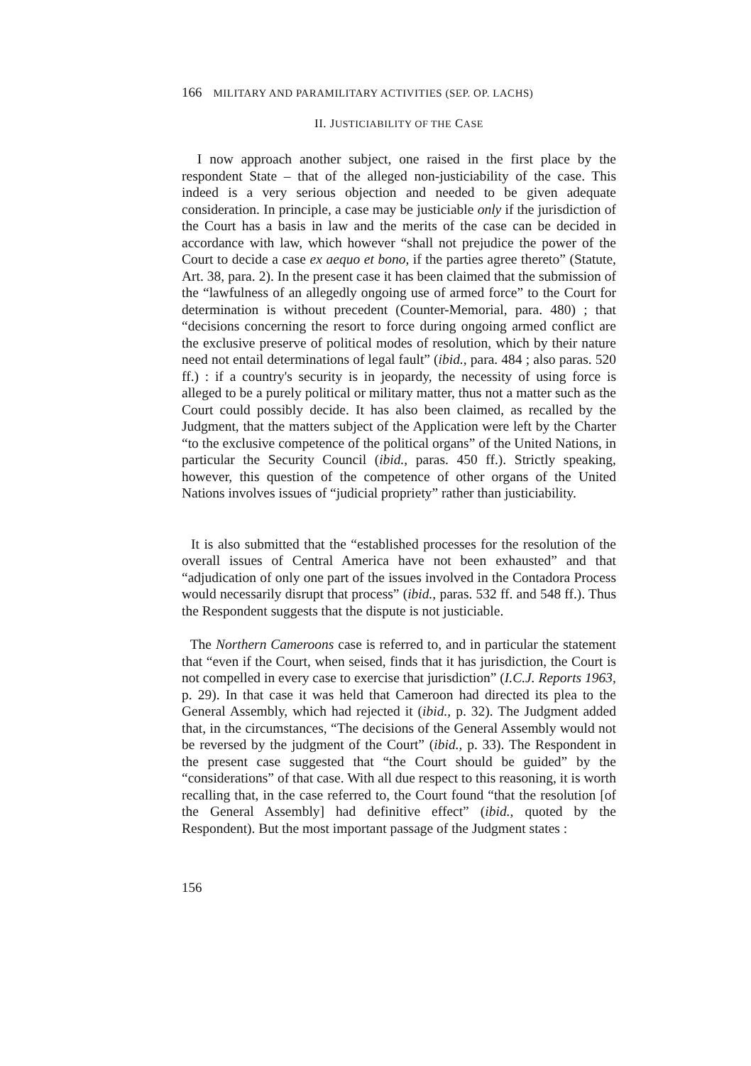166 MILITARY AND PARAMILITARY ACTIVITIES (SEP. OP. LACHS)
II. JUSTICIABILITY OF THE CASE
I now approach another subject, one raised in the first place by the respondent State – that of the alleged non-justiciability of the case. This indeed is a very serious objection and needed to be given adequate consideration. In principle, a case may be justiciable only if the jurisdiction of the Court has a basis in law and the merits of the case can be decided in accordance with law, which however “shall not prejudice the power of the Court to decide a case ex aequo et bono, if the parties agree thereto” (Statute, Art. 38, para. 2). In the present case it has been claimed that the submission of the “lawfulness of an allegedly ongoing use of armed force” to the Court for determination is without precedent (Counter-Memorial, para. 480) ; that “decisions concerning the resort to force during ongoing armed conflict are the exclusive preserve of political modes of resolution, which by their nature need not entail determinations of legal fault” (ibid., para. 484 ; also paras. 520 ff.) : if a country's security is in jeopardy, the necessity of using force is alleged to be a purely political or military matter, thus not a matter such as the Court could possibly decide. It has also been claimed, as recalled by the Judgment, that the matters subject of the Application were left by the Charter “to the exclusive competence of the political organs” of the United Nations, in particular the Security Council (ibid., paras. 450 ff.). Strictly speaking, however, this question of the competence of other organs of the United Nations involves issues of “judicial propriety” rather than justiciability.
It is also submitted that the “established processes for the resolution of the overall issues of Central America have not been exhausted” and that “adjudication of only one part of the issues involved in the Contadora Process would necessarily disrupt that process” (ibid., paras. 532 ff. and 548 ff.). Thus the Respondent suggests that the dispute is not justiciable.
The Northern Cameroons case is referred to, and in particular the statement that “even if the Court, when seised, finds that it has jurisdiction, the Court is not compelled in every case to exercise that jurisdiction” (I.C.J. Reports 1963, p. 29). In that case it was held that Cameroon had directed its plea to the General Assembly, which had rejected it (ibid., p. 32). The Judgment added that, in the circumstances, “The decisions of the General Assembly would not be reversed by the judgment of the Court” (ibid., p. 33). The Respondent in the present case suggested that “the Court should be guided” by the “considerations” of that case. With all due respect to this reasoning, it is worth recalling that, in the case referred to, the Court found “that the resolution [of the General Assembly] had definitive effect” (ibid., quoted by the Respondent). But the most important passage of the Judgment states :
156